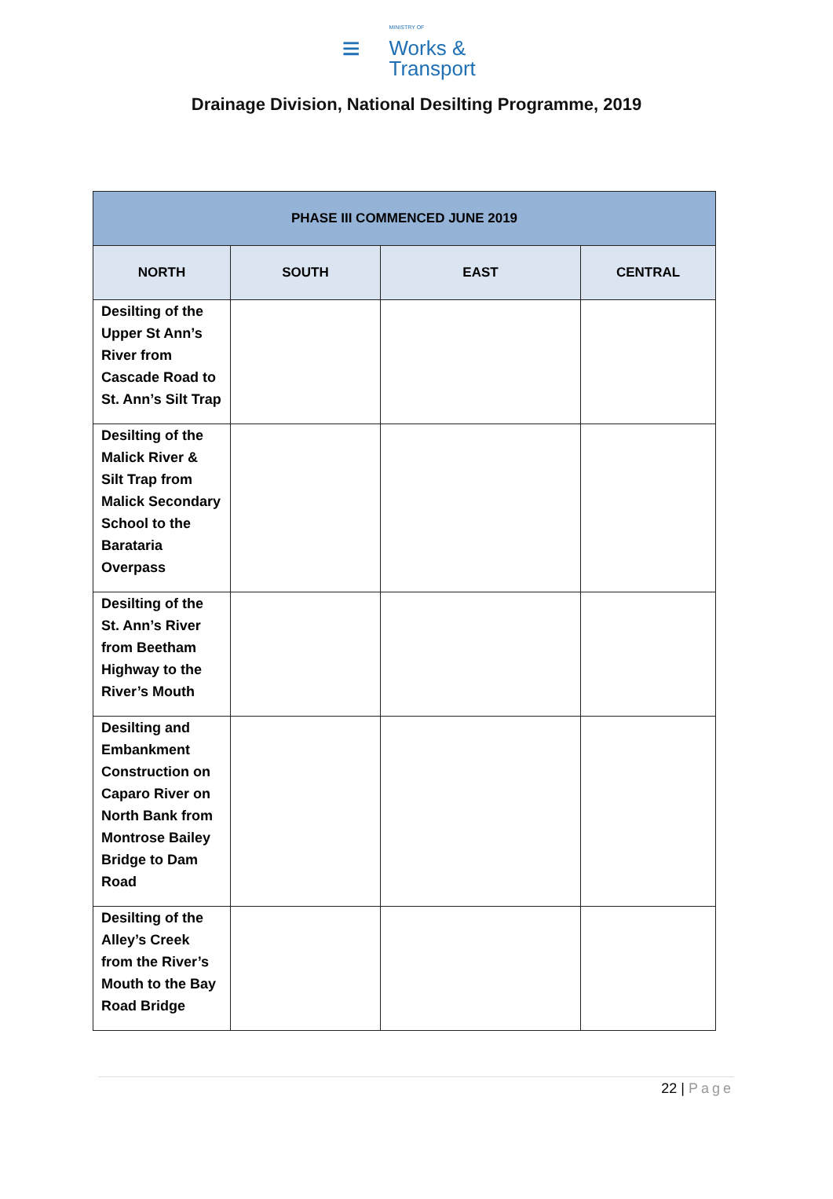≡
MINISTRY OF
Works &
Transport
Drainage Division, National Desilting Programme, 2019
| PHASE III COMMENCED JUNE 2019 | | | |
| --- | --- | --- | --- |
| NORTH | SOUTH | EAST | CENTRAL |
| Desilting of the Upper St Ann’s River from Cascade Road to St. Ann’s Silt Trap | | | |
| Desilting of the Malick River & Silt Trap from Malick Secondary School to the Barataria Overpass | | | |
| Desilting of the St. Ann’s River from Beetham Highway to the River’s Mouth | | | |
| Desilting and Embankment Construction on Caparo River on North Bank from Montrose Bailey Bridge to Dam Road | | | |
| Desilting of the Alley’s Creek from the River’s Mouth to the Bay Road Bridge | | | |
22 | Page